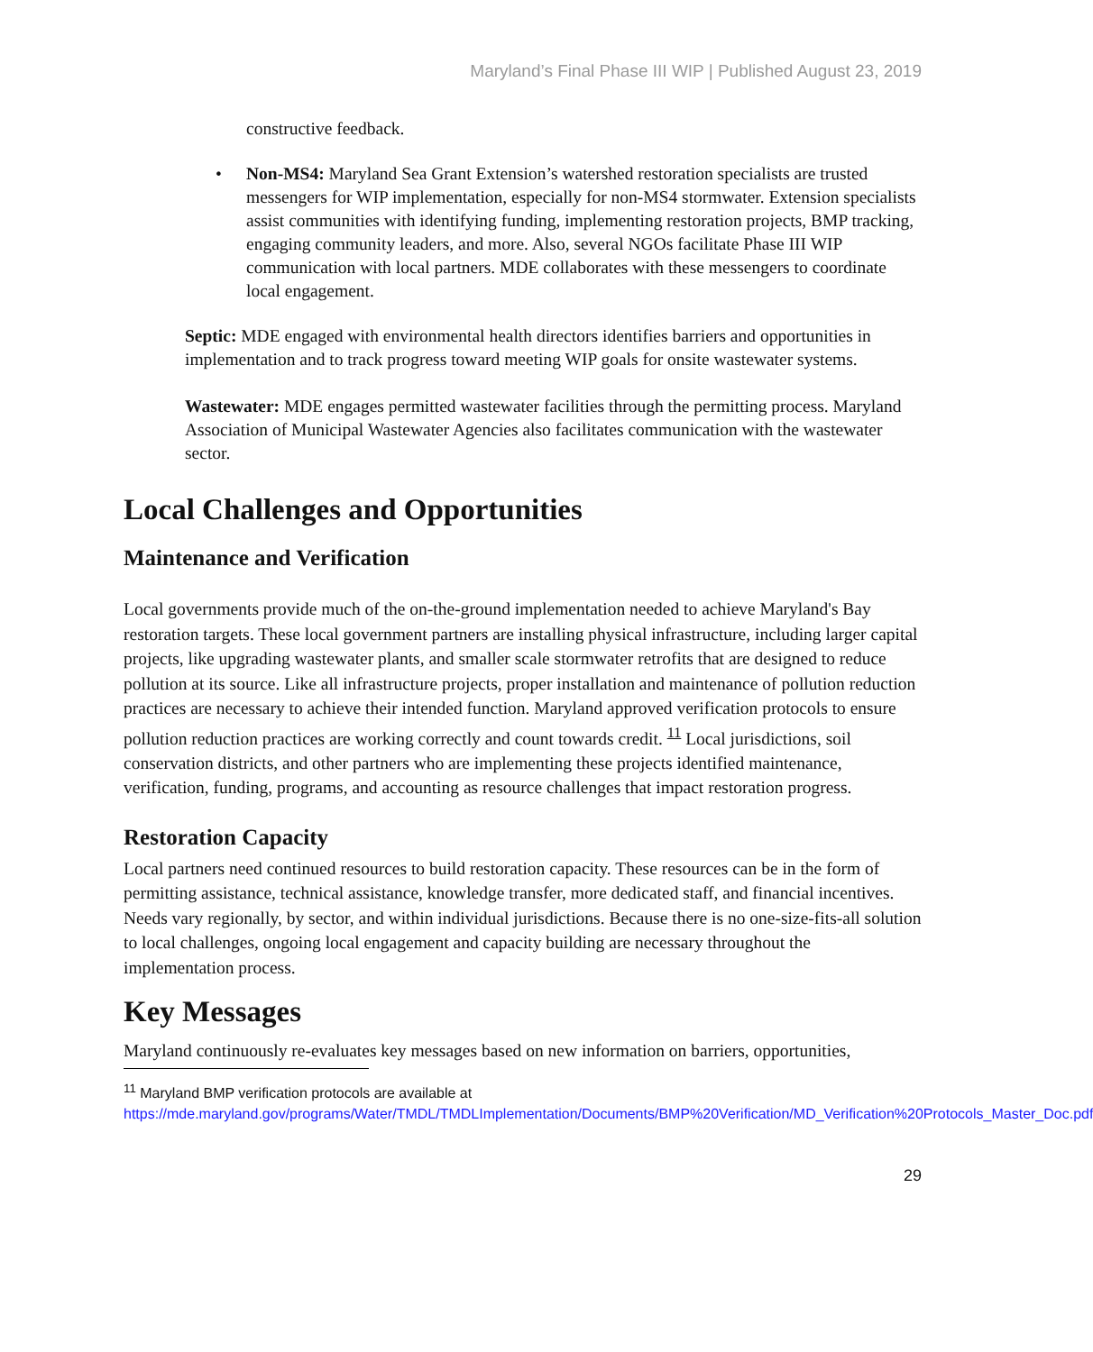Maryland’s Final Phase III WIP | Published August 23, 2019
constructive feedback.
• Non-MS4: Maryland Sea Grant Extension’s watershed restoration specialists are trusted messengers for WIP implementation, especially for non-MS4 stormwater. Extension specialists assist communities with identifying funding, implementing restoration projects, BMP tracking, engaging community leaders, and more. Also, several NGOs facilitate Phase III WIP communication with local partners. MDE collaborates with these messengers to coordinate local engagement.
Septic: MDE engaged with environmental health directors identifies barriers and opportunities in implementation and to track progress toward meeting WIP goals for onsite wastewater systems.
Wastewater: MDE engages permitted wastewater facilities through the permitting process. Maryland Association of Municipal Wastewater Agencies also facilitates communication with the wastewater sector.
Local Challenges and Opportunities
Maintenance and Verification
Local governments provide much of the on-the-ground implementation needed to achieve Maryland's Bay restoration targets. These local government partners are installing physical infrastructure, including larger capital projects, like upgrading wastewater plants, and smaller scale stormwater retrofits that are designed to reduce pollution at its source. Like all infrastructure projects, proper installation and maintenance of pollution reduction practices are necessary to achieve their intended function. Maryland approved verification protocols to ensure pollution reduction practices are working correctly and count towards credit. <sup>11</sup> Local jurisdictions, soil conservation districts, and other partners who are implementing these projects identified maintenance, verification, funding, programs, and accounting as resource challenges that impact restoration progress.
Restoration Capacity
Local partners need continued resources to build restoration capacity. These resources can be in the form of permitting assistance, technical assistance, knowledge transfer, more dedicated staff, and financial incentives. Needs vary regionally, by sector, and within individual jurisdictions. Because there is no one-size-fits-all solution to local challenges, ongoing local engagement and capacity building are necessary throughout the implementation process.
Key Messages
Maryland continuously re-evaluates key messages based on new information on barriers, opportunities,
<sup>11</sup> Maryland BMP verification protocols are available at
https://mde.maryland.gov/programs/Water/TMDL/TMDLImplementation/Documents/BMP%20Verification/MD_Verification%20Protocols_Master_Doc.pdf
29